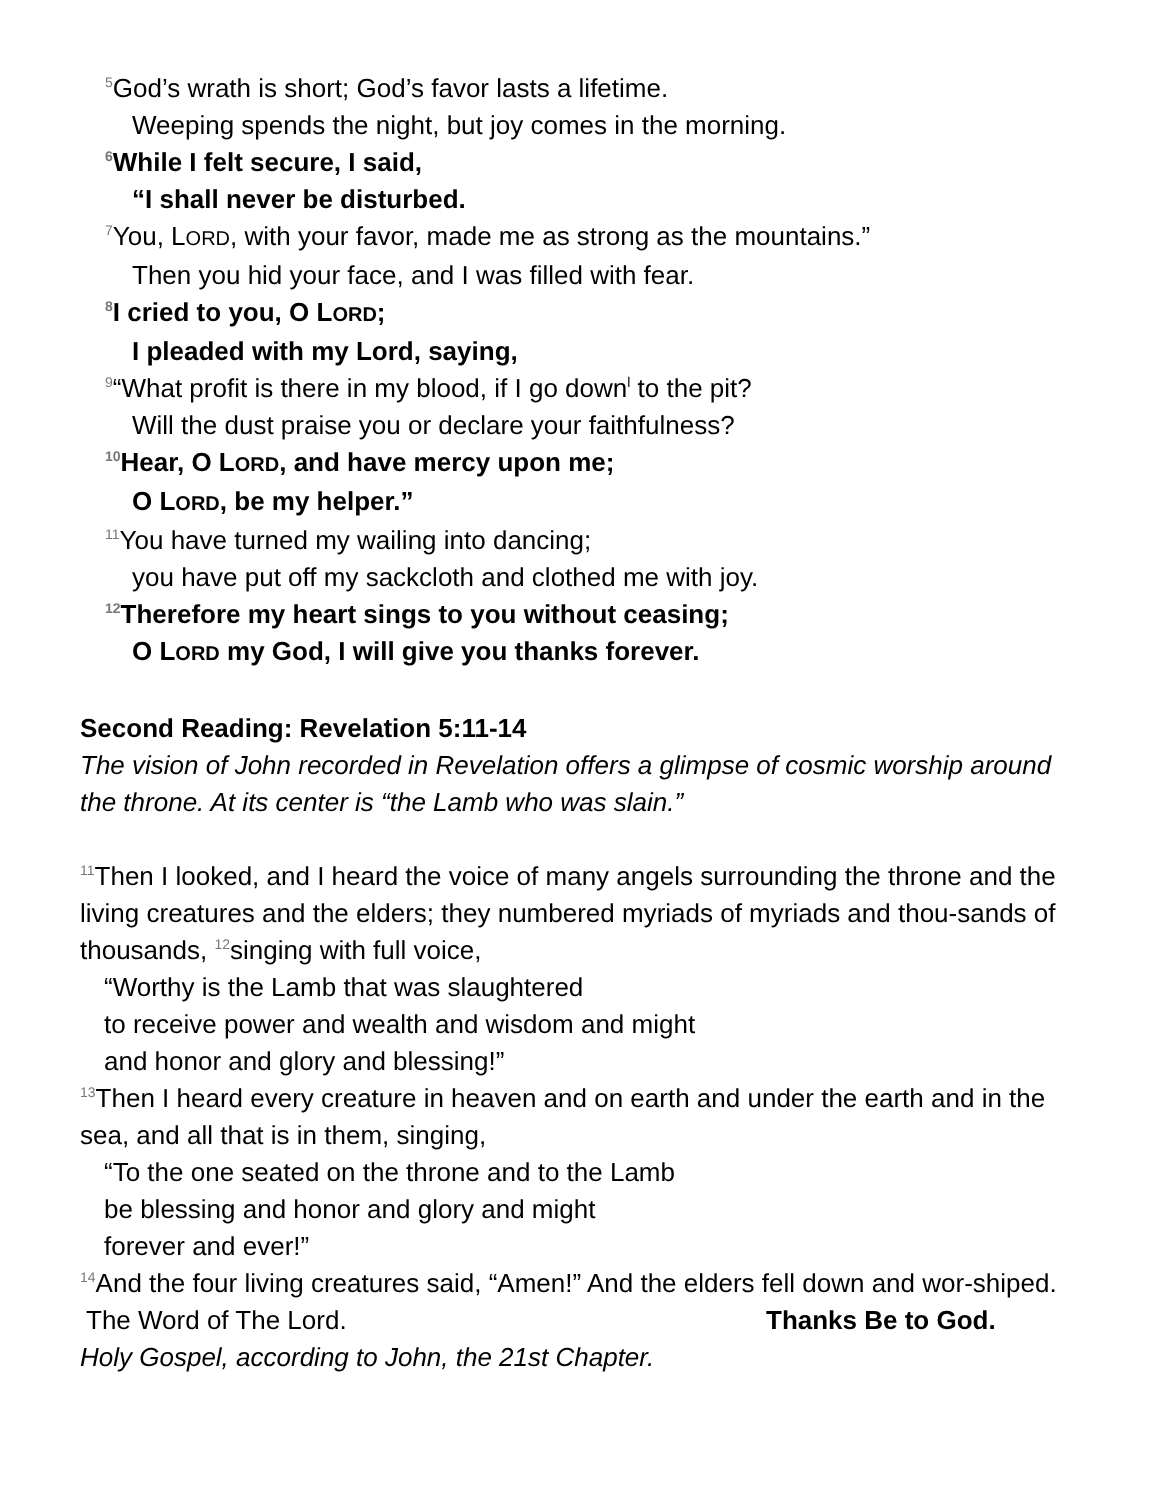<sup>5</sup> God’s wrath is short; God’s favor lasts a lifetime.
Weeping spends the night, but joy comes in the morning.
<sup>6</sup> While I felt secure, I said,
“I shall never be disturbed.
<sup>7</sup> You, LORD, with your favor, made me as strong as the mountains.”
Then you hid your face, and I was filled with fear.
<sup>8</sup> I cried to you, O LORD;
I pleaded with my Lord, saying,
<sup>9</sup> “What profit is there in my blood, if I go down<sup>l</sup> to the pit?
Will the dust praise you or declare your faithfulness?
<sup>10</sup> Hear, O LORD, and have mercy upon me;
O LORD, be my helper.”
<sup>11</sup> You have turned my wailing into dancing;
you have put off my sackcloth and clothed me with joy.
<sup>12</sup> Therefore my heart sings to you without ceasing;
O LORD my God, I will give you thanks forever.
Second Reading: Revelation 5:11-14
The vision of John recorded in Revelation offers a glimpse of cosmic worship around the throne. At its center is “the Lamb who was slain.”
<sup>11</sup> Then I looked, and I heard the voice of many angels surrounding the throne and the living creatures and the elders; they numbered myriads of myriads and thou-sands of thousands, <sup>12</sup>singing with full voice,
“Worthy is the Lamb that was slaughtered
to receive power and wealth and wisdom and might
and honor and glory and blessing!”
<sup>13</sup> Then I heard every creature in heaven and on earth and under the earth and in the sea, and all that is in them, singing,
“To the one seated on the throne and to the Lamb
be blessing and honor and glory and might
forever and ever!”
<sup>14</sup> And the four living creatures said, “Amen!” And the elders fell down and wor-shiped.
The Word of The Lord. Thanks Be to God.
Holy Gospel, according to John, the 21st Chapter.